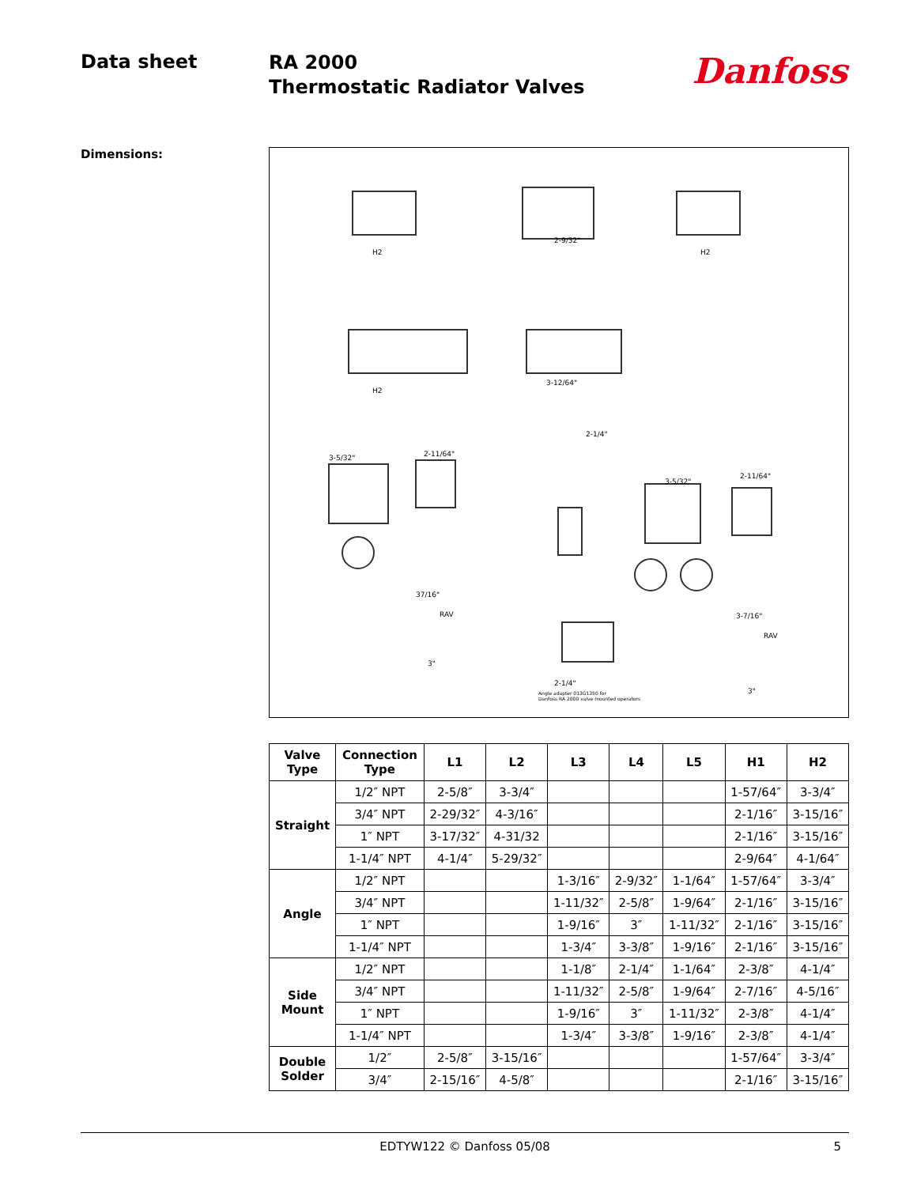Data sheet
RA 2000
Thermostatic Radiator Valves
Danfoss
Dimensions:
H2
2-9/32"
H2
H2
3-12/64"
2-1/4"
3-5/32"
2-11/64"
37/16"
3-5/32"
2-11/64"
3-7/16"
RAV
RAV
3"
3"
2-1/4"
Angle adapter 013G1350 for
Danfoss RA 2000 valve mounted operators
| Valve Type | Connection Type | L1 | L2 | L3 | L4 | L5 | H1 | H2 |
| --- | --- | --- | --- | --- | --- | --- | --- | --- |
| Straight | 1/2″ NPT | 2-5/8″ | 3-3/4″ | | | | 1-57/64″ | 3-3/4″ |
| | 3/4″ NPT | 2-29/32″ | 4-3/16″ | | | | 2-1/16″ | 3-15/16″ |
| | 1″ NPT | 3-17/32″ | 4-31/32 | | | | 2-1/16″ | 3-15/16″ |
| | 1-1/4″ NPT | 4-1/4″ | 5-29/32″ | | | | 2-9/64″ | 4-1/64″ |
| Angle | 1/2″ NPT | | | 1-3/16″ | 2-9/32″ | 1-1/64″ | 1-57/64″ | 3-3/4″ |
| | 3/4″ NPT | | | 1-11/32″ | 2-5/8″ | 1-9/64″ | 2-1/16″ | 3-15/16″ |
| | 1″ NPT | | | 1-9/16″ | 3″ | 1-11/32″ | 2-1/16″ | 3-15/16″ |
| | 1-1/4″ NPT | | | 1-3/4″ | 3-3/8″ | 1-9/16″ | 2-1/16″ | 3-15/16″ |
| Side Mount | 1/2″ NPT | | | 1-1/8″ | 2-1/4″ | 1-1/64″ | 2-3/8″ | 4-1/4″ |
| | 3/4″ NPT | | | 1-11/32″ | 2-5/8″ | 1-9/64″ | 2-7/16″ | 4-5/16″ |
| | 1″ NPT | | | 1-9/16″ | 3″ | 1-11/32″ | 2-3/8″ | 4-1/4″ |
| | 1-1/4″ NPT | | | 1-3/4″ | 3-3/8″ | 1-9/16″ | 2-3/8″ | 4-1/4″ |
| Double Solder | 1/2″ | 2-5/8″ | 3-15/16″ | | | | 1-57/64″ | 3-3/4″ |
| | 3/4″ | 2-15/16″ | 4-5/8″ | | | | 2-1/16″ | 3-15/16″ |
EDTYW122 © Danfoss 05/08 5